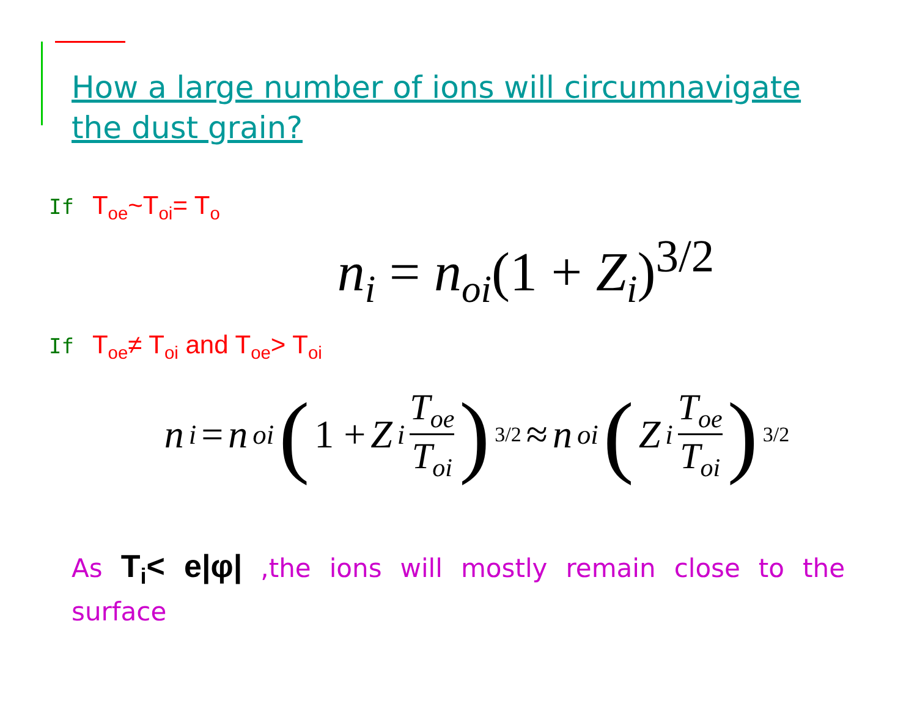How a large number of ions will circumnavigate the dust grain?
If T<sub>oe</sub>~T<sub>oi</sub>= T<sub>o</sub>
n<sub>i</sub> = n<sub>oi</sub>(1 + Z<sub>i</sub>)<sup>3/2</sup>
If T<sub>oe</sub>≠ T<sub>oi</sub> and T<sub>oe</sub>> T<sub>oi</sub>
n<sub>i</sub> = n<sub>oi</sub> (1 + Z<sub>i</sub> T<sub>oe</sub> T<sub>oi</sub>)<sup>3/2</sup> ≈ n<sub>oi</sub> ( Z<sub>i</sub> T<sub>oe</sub> T<sub>oi</sub>)<sup>3/2</sup>
As T<sub>i</sub>< e|φ| ,the ions will mostly remain close to the surface